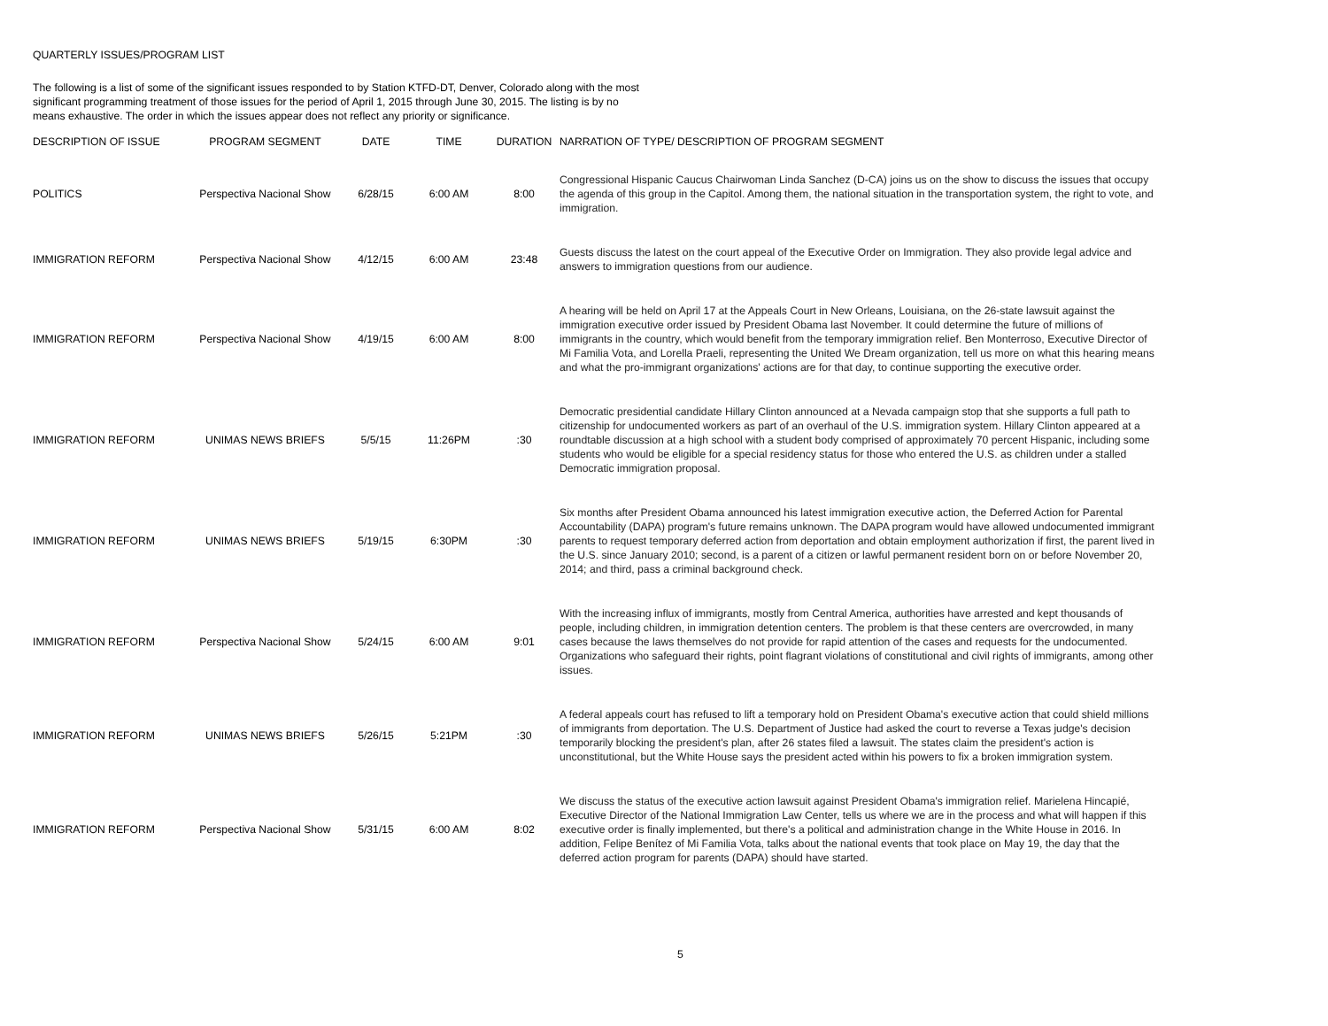QUARTERLY ISSUES/PROGRAM LIST
The following is a list of some of the significant issues responded to by Station KTFD-DT, Denver, Colorado along with the most significant programming treatment of those issues for the period of April 1, 2015 through June 30, 2015. The listing is by no means exhaustive. The order in which the issues appear does not reflect any priority or significance.
| DESCRIPTION OF ISSUE | PROGRAM SEGMENT | DATE | TIME | DURATION | NARRATION OF TYPE/ DESCRIPTION OF PROGRAM SEGMENT |
| --- | --- | --- | --- | --- | --- |
| POLITICS | Perspectiva Nacional Show | 6/28/15 | 6:00 AM | 8:00 | Congressional Hispanic Caucus Chairwoman Linda Sanchez (D-CA) joins us on the show to discuss the issues that occupy the agenda of this group in the Capitol. Among them, the national situation in the transportation system, the right to vote, and immigration. |
| IMMIGRATION REFORM | Perspectiva Nacional Show | 4/12/15 | 6:00 AM | 23:48 | Guests discuss the latest on the court appeal of the Executive Order on Immigration. They also provide legal advice and answers to immigration questions from our audience. |
| IMMIGRATION REFORM | Perspectiva Nacional Show | 4/19/15 | 6:00 AM | 8:00 | A hearing will be held on April 17 at the Appeals Court in New Orleans, Louisiana, on the 26-state lawsuit against the immigration executive order issued by President Obama last November. It could determine the future of millions of immigrants in the country, which would benefit from the temporary immigration relief. Ben Monterroso, Executive Director of Mi Familia Vota, and Lorella Praeli, representing the United We Dream organization, tell us more on what this hearing means and what the pro-immigrant organizations' actions are for that day, to continue supporting the executive order. |
| IMMIGRATION REFORM | UNIMAS NEWS BRIEFS | 5/5/15 | 11:26PM | :30 | Democratic presidential candidate Hillary Clinton announced at a Nevada campaign stop that she supports a full path to citizenship for undocumented workers as part of an overhaul of the U.S. immigration system. Hillary Clinton appeared at a roundtable discussion at a high school with a student body comprised of approximately 70 percent Hispanic, including some students who would be eligible for a special residency status for those who entered the U.S. as children under a stalled Democratic immigration proposal. |
| IMMIGRATION REFORM | UNIMAS NEWS BRIEFS | 5/19/15 | 6:30PM | :30 | Six months after President Obama announced his latest immigration executive action, the Deferred Action for Parental Accountability (DAPA) program's future remains unknown. The DAPA program would have allowed undocumented immigrant parents to request temporary deferred action from deportation and obtain employment authorization if first, the parent lived in the U.S. since January 2010; second, is a parent of a citizen or lawful permanent resident born on or before November 20, 2014; and third, pass a criminal background check. |
| IMMIGRATION REFORM | Perspectiva Nacional Show | 5/24/15 | 6:00 AM | 9:01 | With the increasing influx of immigrants, mostly from Central America, authorities have arrested and kept thousands of people, including children, in immigration detention centers. The problem is that these centers are overcrowded, in many cases because the laws themselves do not provide for rapid attention of the cases and requests for the undocumented. Organizations who safeguard their rights, point flagrant violations of constitutional and civil rights of immigrants, among other issues. |
| IMMIGRATION REFORM | UNIMAS NEWS BRIEFS | 5/26/15 | 5:21PM | :30 | A federal appeals court has refused to lift a temporary hold on President Obama's executive action that could shield millions of immigrants from deportation. The U.S. Department of Justice had asked the court to reverse a Texas judge's decision temporarily blocking the president's plan, after 26 states filed a lawsuit. The states claim the president's action is unconstitutional, but the White House says the president acted within his powers to fix a broken immigration system. |
| IMMIGRATION REFORM | Perspectiva Nacional Show | 5/31/15 | 6:00 AM | 8:02 | We discuss the status of the executive action lawsuit against President Obama's immigration relief. Marielena Hincapié, Executive Director of the National Immigration Law Center, tells us where we are in the process and what will happen if this executive order is finally implemented, but there's a political and administration change in the White House in 2016. In addition, Felipe Benítez of Mi Familia Vota, talks about the national events that took place on May 19, the day that the deferred action program for parents (DAPA) should have started. |
5